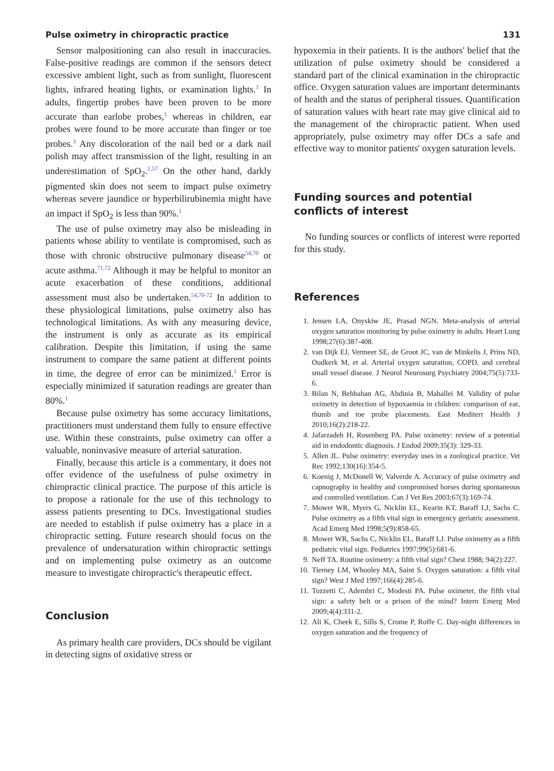Pulse oximetry in chiropractic practice 131
Sensor malpositioning can also result in inaccuracies. False-positive readings are common if the sensors detect excessive ambient light, such as from sunlight, fluorescent lights, infrared heating lights, or examination lights.<sup>1</sup> In adults, fingertip probes have been proven to be more accurate than earlobe probes,<sup>1</sup> whereas in children, ear probes were found to be more accurate than finger or toe probes.<sup>3</sup> Any discoloration of the nail bed or a dark nail polish may affect transmission of the light, resulting in an underestimation of SpO<sub>2</sub>.<sup>1,57</sup> On the other hand, darkly pigmented skin does not seem to impact pulse oximetry whereas severe jaundice or hyperbilirubinemia might have an impact if SpO<sub>2</sub> is less than 90%.<sup>1</sup>
The use of pulse oximetry may also be misleading in patients whose ability to ventilate is compromised, such as those with chronic obstructive pulmonary disease<sup>54,70</sup> or acute asthma.<sup>71,72</sup> Although it may be helpful to monitor an acute exacerbation of these conditions, additional assessment must also be undertaken.<sup>54,70-72</sup> In addition to these physiological limitations, pulse oximetry also has technological limitations. As with any measuring device, the instrument is only as accurate as its empirical calibration. Despite this limitation, if using the same instrument to compare the same patient at different points in time, the degree of error can be minimized.<sup>1</sup> Error is especially minimized if saturation readings are greater than 80%.<sup>1</sup>
Because pulse oximetry has some accuracy limitations, practitioners must understand them fully to ensure effective use. Within these constraints, pulse oximetry can offer a valuable, noninvasive measure of arterial saturation.
Finally, because this article is a commentary, it does not offer evidence of the usefulness of pulse oximetry in chiropractic clinical practice. The purpose of this article is to propose a rationale for the use of this technology to assess patients presenting to DCs. Investigational studies are needed to establish if pulse oximetry has a place in a chiropractic setting. Future research should focus on the prevalence of undersaturation within chiropractic settings and on implementing pulse oximetry as an outcome measure to investigate chiropractic's therapeutic effect.
Conclusion
As primary health care providers, DCs should be vigilant in detecting signs of oxidative stress or
hypoxemia in their patients. It is the authors' belief that the utilization of pulse oximetry should be considered a standard part of the clinical examination in the chiropractic office. Oxygen saturation values are important determinants of health and the status of peripheral tissues. Quantification of saturation values with heart rate may give clinical aid to the management of the chiropractic patient. When used appropriately, pulse oximetry may offer DCs a safe and effective way to monitor patients' oxygen saturation levels.
Funding sources and potential conflicts of interest
No funding sources or conflicts of interest were reported for this study.
References
1. Jensen LA, Onyskiw JE, Prasad NGN. Meta-analysis of arterial oxygen saturation monitoring by pulse oximetry in adults. Heart Lung 1998;27(6):387-408.
2. van Dijk EJ, Vermeer SE, de Groot JC, van de Minkelis J, Prins ND, Oudkerk M, et al. Arterial oxygen saturation, COPD, and cerebral small vessel disease. J Neurol Neurosurg Psychiatry 2004;75(5):733-6.
3. Bilan N, Behbahan AG, Abdinia B, Mahallei M. Validity of pulse oximetry in detection of hypoxaemia in children: comparison of ear, thumb and toe probe placements. East Mediterr Health J 2010;16(2):218-22.
4. Jafarzadeh H, Rosenberg PA. Pulse oximetry: review of a potential aid in endodontic diagnosis. J Endod 2009;35(3): 329-33.
5. Allen JL. Pulse oximetry: everyday uses in a zoological practice. Vet Rec 1992;130(16):354-5.
6. Koenig J, McDonell W, Valverde A. Accuracy of pulse oximetry and capnography in healthy and compromised horses during spontaneous and controlled ventilation. Can J Vet Res 2003;67(3):169-74.
7. Mower WR, Myers G, Nicklin EL, Kearin KT, Baraff LJ, Sachs C. Pulse oximetry as a fifth vital sign in emergency geriatric assessment. Acad Emerg Med 1998;5(9):858-65.
8. Mower WR, Sachs C, Nicklin EL, Baraff LJ. Pulse oximetry as a fifth pediatric vital sign. Pediatrics 1997;99(5):681-6.
9. Neff TA. Routine oximetry: a fifth vital sign? Chest 1988; 94(2):227.
10. Tierney LM, Whooley MA, Saint S. Oxygen saturation: a fifth vital sign? West J Med 1997;166(4):285-6.
11. Tozzetti C, Adembri C, Modesti PA. Pulse oximeter, the fifth vital sign: a safety belt or a prison of the mind? Intern Emerg Med 2009;4(4):331-2.
12. Ali K, Cheek E, Sills S, Crome P, Roffe C. Day-night differences in oxygen saturation and the frequency of